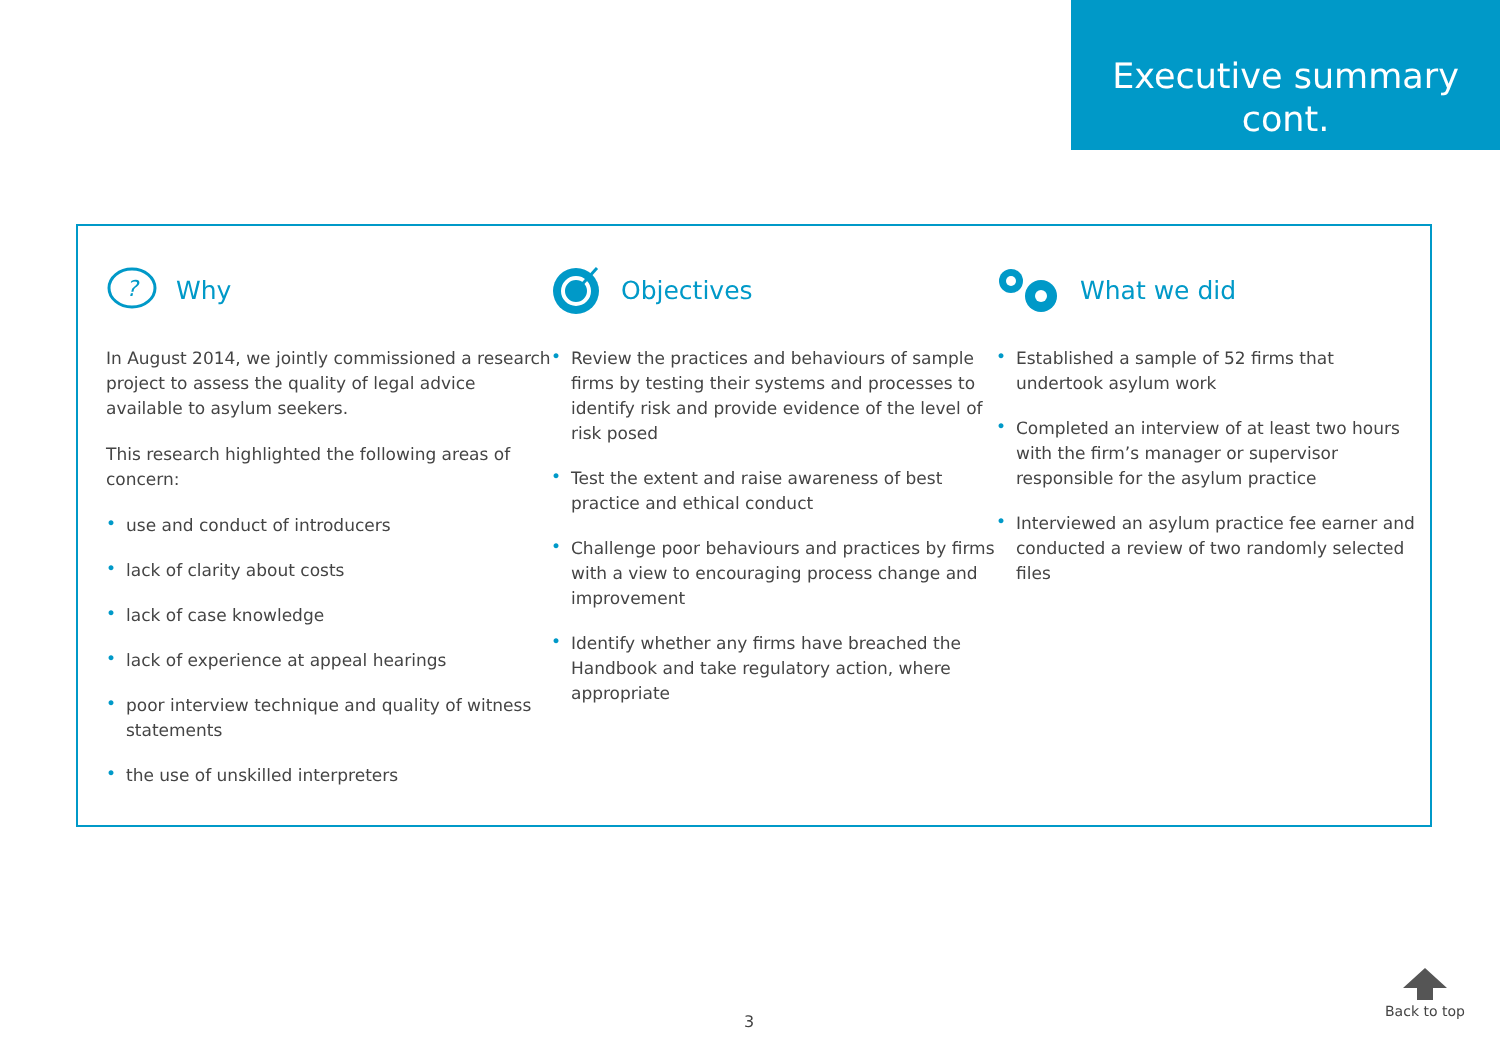Executive summary
cont.
?
Why
In August 2014, we jointly commissioned a research project to assess the quality of legal advice available to asylum seekers.
This research highlighted the following areas of concern:
• use and conduct of introducers
• lack of clarity about costs
• lack of case knowledge
• lack of experience at appeal hearings
• poor interview technique and quality of witness statements
• the use of unskilled interpreters
Objectives
• Review the practices and behaviours of sample firms by testing their systems and processes to identify risk and provide evidence of the level of risk posed
• Test the extent and raise awareness of best practice and ethical conduct
• Challenge poor behaviours and practices by firms with a view to encouraging process change and improvement
• Identify whether any firms have breached the Handbook and take regulatory action, where appropriate
What we did
• Established a sample of 52 firms that undertook asylum work
• Completed an interview of at least two hours with the firm’s manager or supervisor responsible for the asylum practice
• Interviewed an asylum practice fee earner and conducted a review of two randomly selected files
3
Back to top